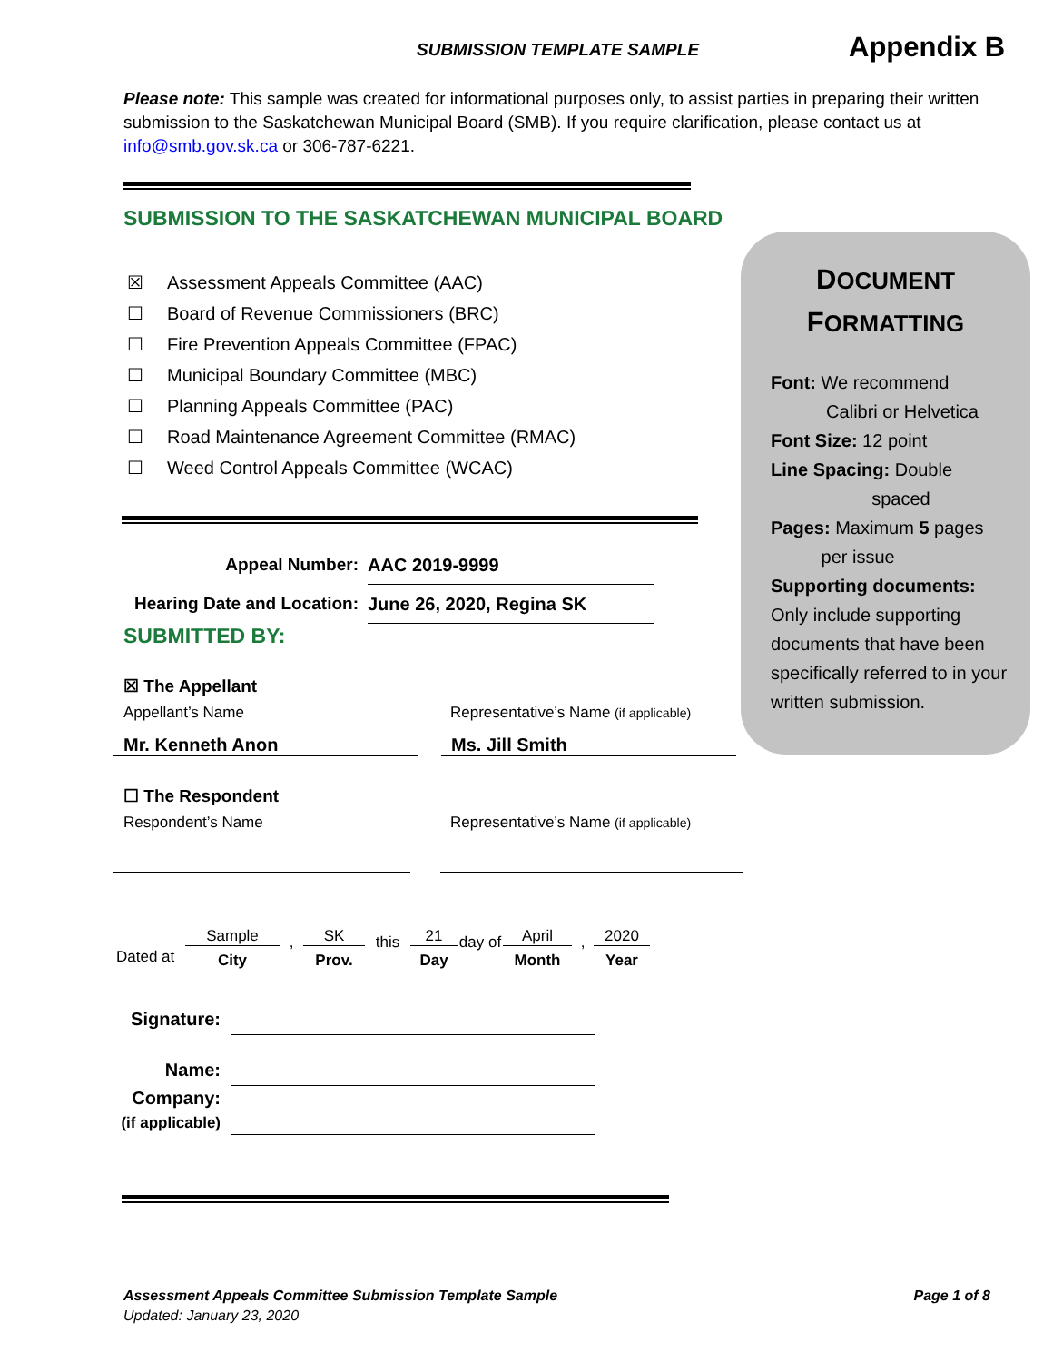SUBMISSION TEMPLATE SAMPLE Appendix B
Please note: This sample was created for informational purposes only, to assist parties in preparing their written submission to the Saskatchewan Municipal Board (SMB). If you require clarification, please contact us at info@smb.gov.sk.ca or 306-787-6221.
SUBMISSION TO THE SASKATCHEWAN MUNICIPAL BOARD
☒ Assessment Appeals Committee (AAC)
☐ Board of Revenue Commissioners (BRC)
☐ Fire Prevention Appeals Committee (FPAC)
☐ Municipal Boundary Committee (MBC)
☐ Planning Appeals Committee (PAC)
☐ Road Maintenance Agreement Committee (RMAC)
☐ Weed Control Appeals Committee (WCAC)
Appeal Number: AAC 2019-9999
Hearing Date and Location: June 26, 2020, Regina SK
SUBMITTED BY:
☒ The Appellant
Appellant’s Name Representative’s Name (if applicable)
Mr. Kenneth Anon Ms. Jill Smith
☐ The Respondent
Respondent’s Name Representative’s Name (if applicable)
Dated at
Sample
City
,
SK
Prov.
this
21
Day
day of
April
Month
,
2020
Year
Signature:
Name:
Company:
(if applicable)
DOCUMENT
FORMATTING
Font: We recommend
Calibri or Helvetica
Font Size: 12 point
Line Spacing: Double
spaced
Pages: Maximum 5 pages
per issue
Supporting documents:
Only include supporting documents that have been specifically referred to in your written submission.
Assessment Appeals Committee Submission Template Sample Page 1 of 8
Updated: January 23, 2020